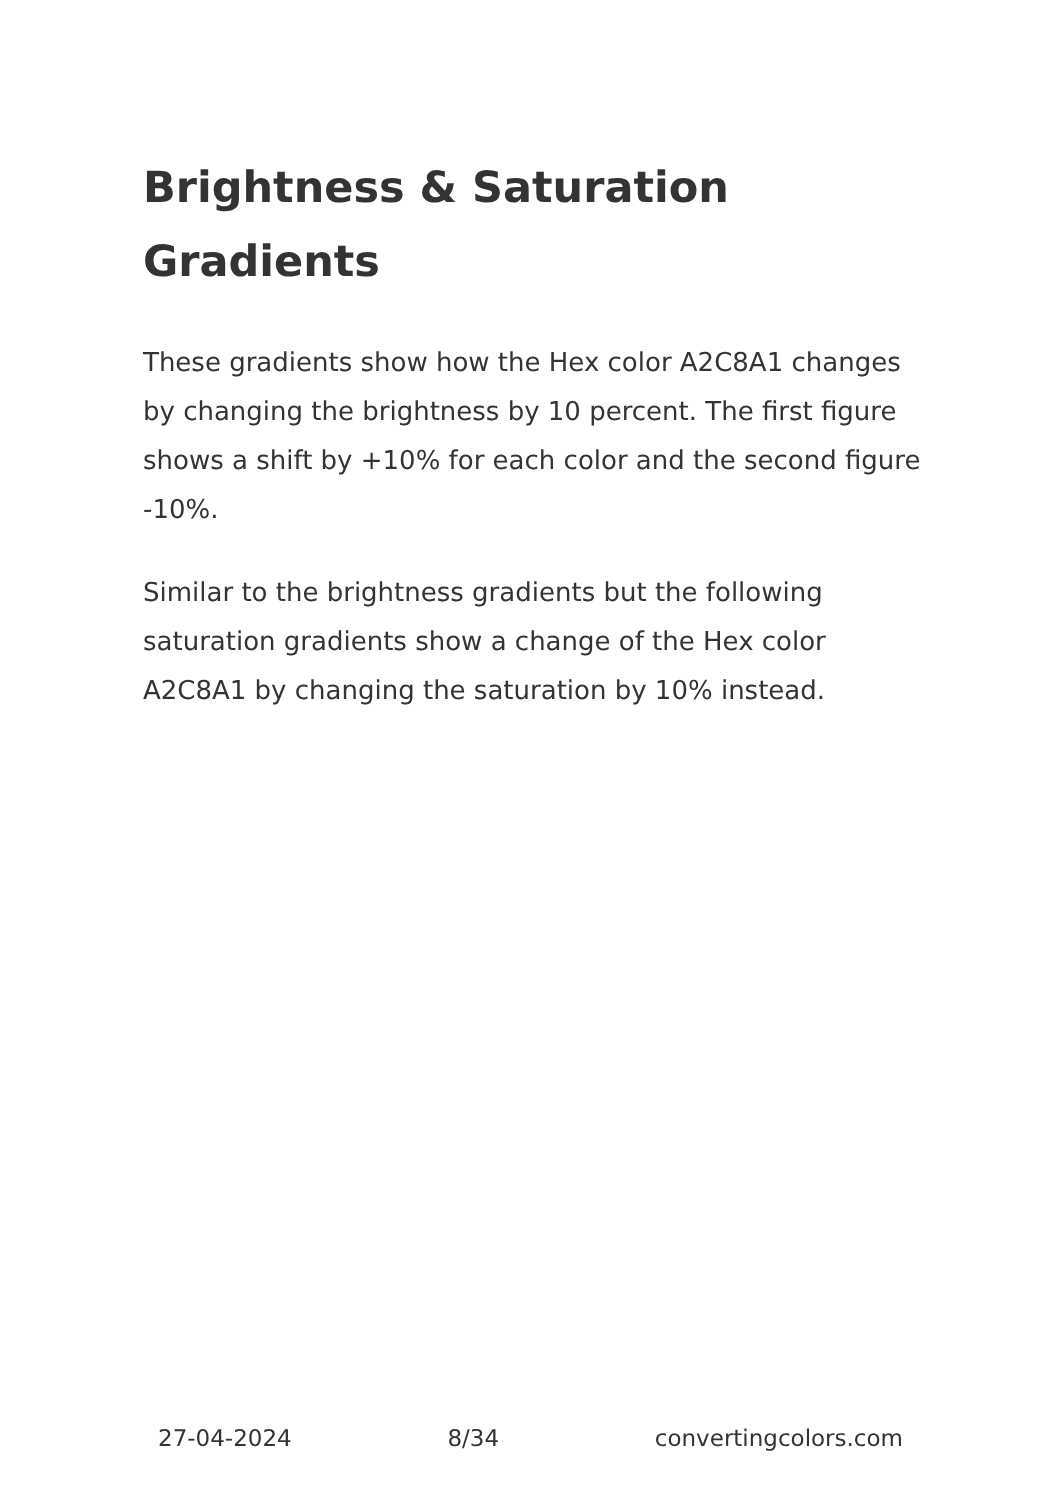Brightness & Saturation Gradients
These gradients show how the Hex color A2C8A1 changes by changing the brightness by 10 percent. The first figure shows a shift by +10% for each color and the second figure -10%.
Similar to the brightness gradients but the following saturation gradients show a change of the Hex color A2C8A1 by changing the saturation by 10% instead.
27-04-2024 8/34 convertingcolors.com